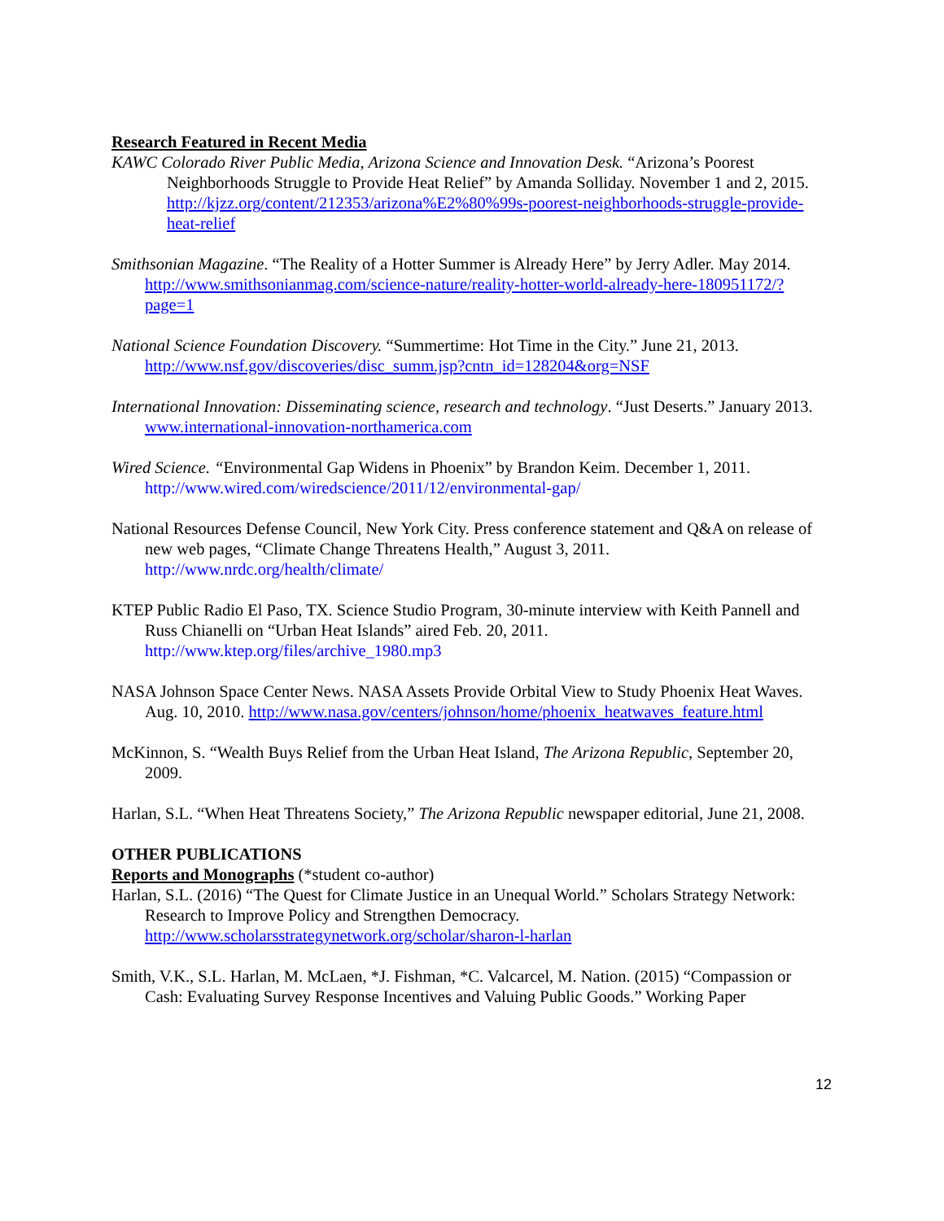Research Featured in Recent Media
KAWC Colorado River Public Media, Arizona Science and Innovation Desk. “Arizona’s Poorest Neighborhoods Struggle to Provide Heat Relief” by Amanda Solliday. November 1 and 2, 2015. http://kjzz.org/content/212353/arizona%E2%80%99s-poorest-neighborhoods-struggle-provide-heat-relief
Smithsonian Magazine. “The Reality of a Hotter Summer is Already Here” by Jerry Adler. May 2014. http://www.smithsonianmag.com/science-nature/reality-hotter-world-already-here-180951172/?page=1
National Science Foundation Discovery. “Summertime: Hot Time in the City.” June 21, 2013. http://www.nsf.gov/discoveries/disc_summ.jsp?cntn_id=128204&org=NSF
International Innovation: Disseminating science, research and technology. “Just Deserts.” January 2013. www.international-innovation-northamerica.com
Wired Science. “Environmental Gap Widens in Phoenix” by Brandon Keim. December 1, 2011. http://www.wired.com/wiredscience/2011/12/environmental-gap/
National Resources Defense Council, New York City. Press conference statement and Q&A on release of new web pages, “Climate Change Threatens Health,” August 3, 2011. http://www.nrdc.org/health/climate/
KTEP Public Radio El Paso, TX. Science Studio Program, 30-minute interview with Keith Pannell and Russ Chianelli on “Urban Heat Islands” aired Feb. 20, 2011. http://www.ktep.org/files/archive_1980.mp3
NASA Johnson Space Center News. NASA Assets Provide Orbital View to Study Phoenix Heat Waves. Aug. 10, 2010. http://www.nasa.gov/centers/johnson/home/phoenix_heatwaves_feature.html
McKinnon, S. “Wealth Buys Relief from the Urban Heat Island, The Arizona Republic, September 20, 2009.
Harlan, S.L. “When Heat Threatens Society,” The Arizona Republic newspaper editorial, June 21, 2008.
OTHER PUBLICATIONS
Reports and Monographs (*student co-author)
Harlan, S.L. (2016) “The Quest for Climate Justice in an Unequal World.” Scholars Strategy Network: Research to Improve Policy and Strengthen Democracy. http://www.scholarsstrategynetwork.org/scholar/sharon-l-harlan
Smith, V.K., S.L. Harlan, M. McLaen, *J. Fishman, *C. Valcarcel, M. Nation. (2015) “Compassion or Cash: Evaluating Survey Response Incentives and Valuing Public Goods.” Working Paper
12